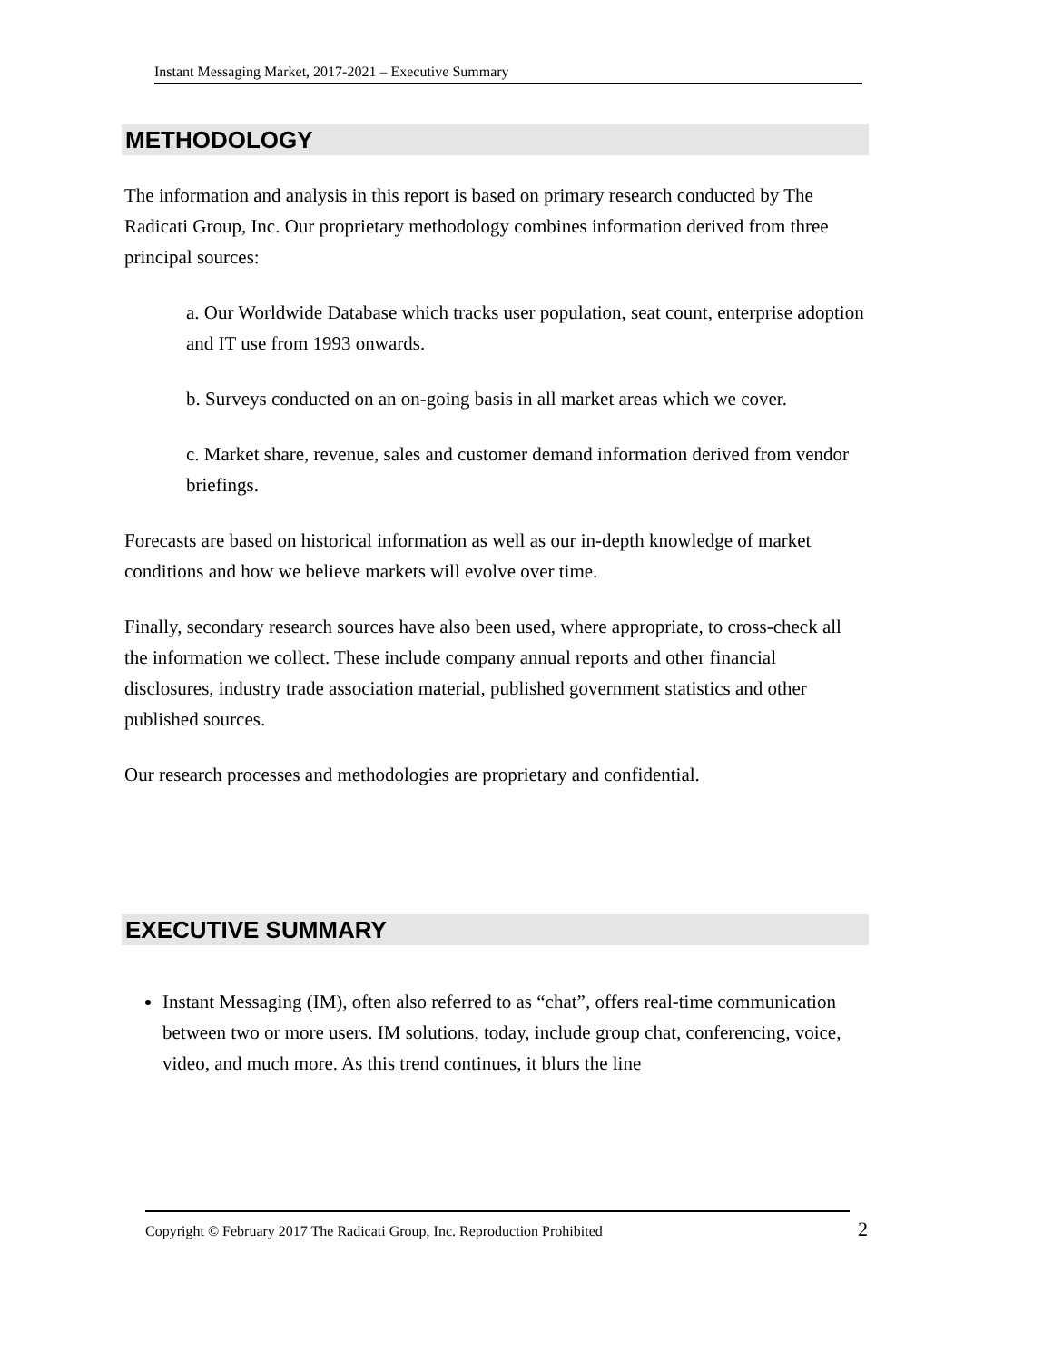Instant Messaging Market, 2017-2021 – Executive Summary
METHODOLOGY
The information and analysis in this report is based on primary research conducted by The Radicati Group, Inc. Our proprietary methodology combines information derived from three principal sources:
a. Our Worldwide Database which tracks user population, seat count, enterprise adoption and IT use from 1993 onwards.
b. Surveys conducted on an on-going basis in all market areas which we cover.
c. Market share, revenue, sales and customer demand information derived from vendor briefings.
Forecasts are based on historical information as well as our in-depth knowledge of market conditions and how we believe markets will evolve over time.
Finally, secondary research sources have also been used, where appropriate, to cross-check all the information we collect. These include company annual reports and other financial disclosures, industry trade association material, published government statistics and other published sources.
Our research processes and methodologies are proprietary and confidential.
EXECUTIVE SUMMARY
Instant Messaging (IM), often also referred to as “chat”, offers real-time communication between two or more users. IM solutions, today, include group chat, conferencing, voice, video, and much more. As this trend continues, it blurs the line
Copyright © February 2017 The Radicati Group, Inc. Reproduction Prohibited 2